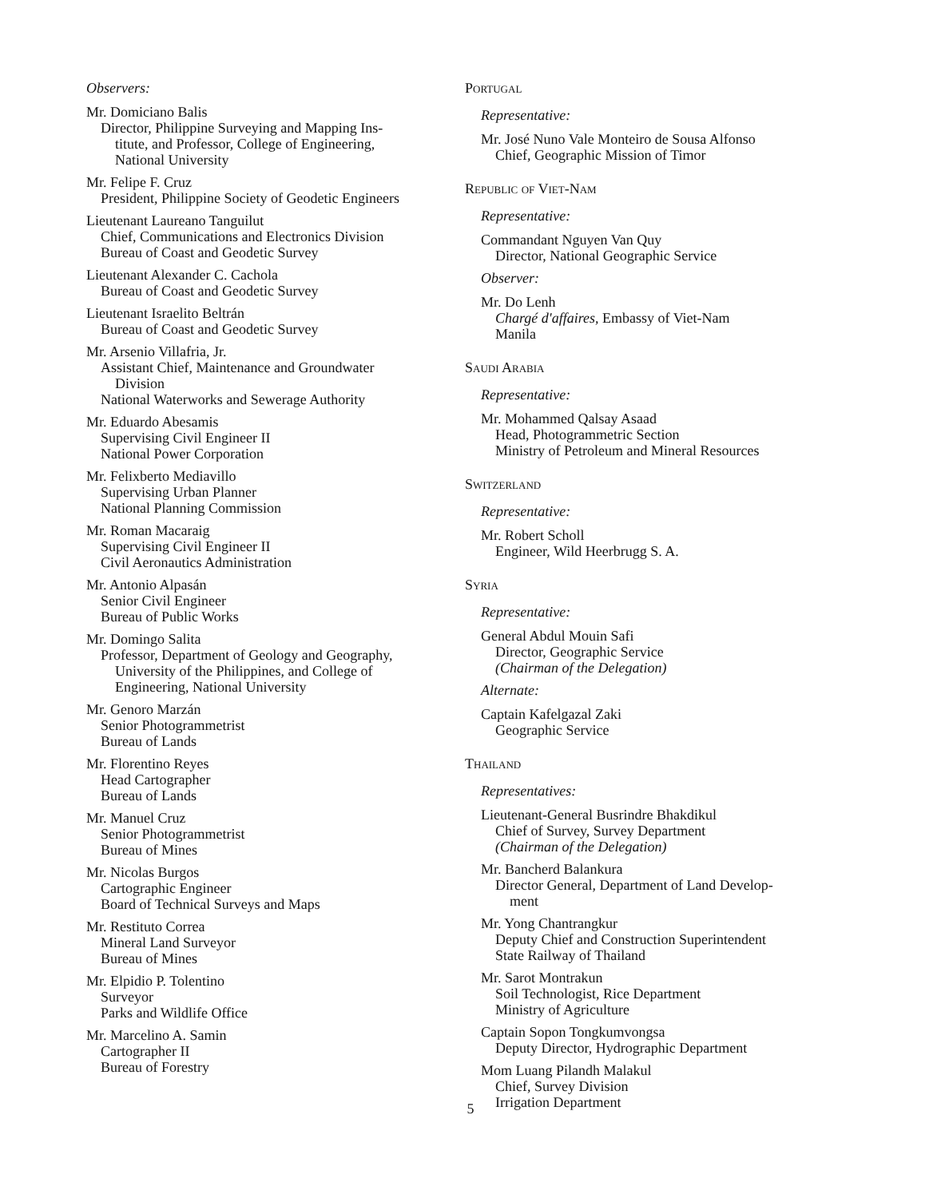Observers:
Mr. Domiciano Balis
Director, Philippine Surveying and Mapping Ins-
titute, and Professor, College of Engineering,
National University
Mr. Felipe F. Cruz
President, Philippine Society of Geodetic Engineers
Lieutenant Laureano Tanguilut
Chief, Communications and Electronics Division
Bureau of Coast and Geodetic Survey
Lieutenant Alexander C. Cachola
Bureau of Coast and Geodetic Survey
Lieutenant Israelito Beltrán
Bureau of Coast and Geodetic Survey
Mr. Arsenio Villafria, Jr.
Assistant Chief, Maintenance and Groundwater
Division
National Waterworks and Sewerage Authority
Mr. Eduardo Abesamis
Supervising Civil Engineer II
National Power Corporation
Mr. Felixberto Mediavillo
Supervising Urban Planner
National Planning Commission
Mr. Roman Macaraig
Supervising Civil Engineer II
Civil Aeronautics Administration
Mr. Antonio Alpasán
Senior Civil Engineer
Bureau of Public Works
Mr. Domingo Salita
Professor, Department of Geology and Geography,
University of the Philippines, and College of
Engineering, National University
Mr. Genoro Marzán
Senior Photogrammetrist
Bureau of Lands
Mr. Florentino Reyes
Head Cartographer
Bureau of Lands
Mr. Manuel Cruz
Senior Photogrammetrist
Bureau of Mines
Mr. Nicolas Burgos
Cartographic Engineer
Board of Technical Surveys and Maps
Mr. Restituto Correa
Mineral Land Surveyor
Bureau of Mines
Mr. Elpidio P. Tolentino
Surveyor
Parks and Wildlife Office
Mr. Marcelino A. Samin
Cartographer II
Bureau of Forestry
Portugal
Representative:
Mr. José Nuno Vale Monteiro de Sousa Alfonso
Chief, Geographic Mission of Timor
Republic of Viet-Nam
Representative:
Commandant Nguyen Van Quy
Director, National Geographic Service
Observer:
Mr. Do Lenh
Chargé d'affaires, Embassy of Viet-Nam
Manila
Saudi Arabia
Representative:
Mr. Mohammed Qalsay Asaad
Head, Photogrammetric Section
Ministry of Petroleum and Mineral Resources
Switzerland
Representative:
Mr. Robert Scholl
Engineer, Wild Heerbrugg S. A.
Syria
Representative:
General Abdul Mouin Safi
Director, Geographic Service
(Chairman of the Delegation)
Alternate:
Captain Kafelgazal Zaki
Geographic Service
Thailand
Representatives:
Lieutenant-General Busrindre Bhakdikul
Chief of Survey, Survey Department
(Chairman of the Delegation)
Mr. Bancherd Balankura
Director General, Department of Land Develop-
ment
Mr. Yong Chantrangkur
Deputy Chief and Construction Superintendent
State Railway of Thailand
Mr. Sarot Montrakun
Soil Technologist, Rice Department
Ministry of Agriculture
Captain Sopon Tongkumvongsa
Deputy Director, Hydrographic Department
Mom Luang Pilandh Malakul
Chief, Survey Division
Irrigation Department
5